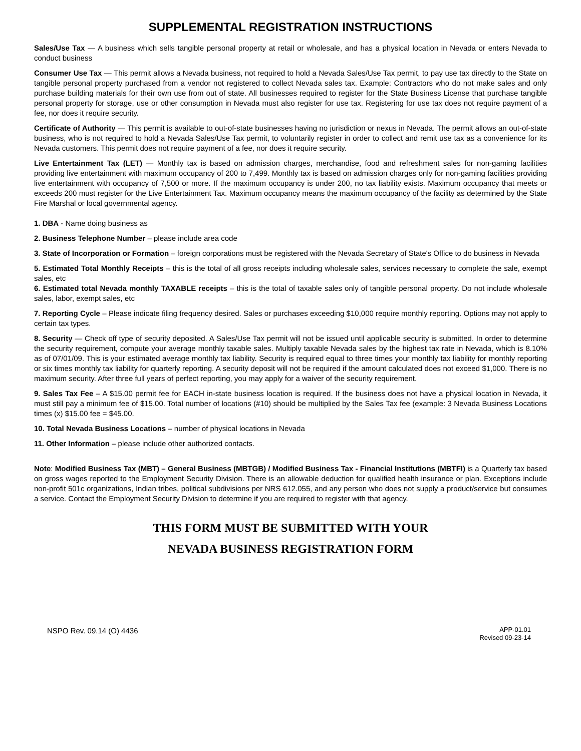SUPPLEMENTAL REGISTRATION INSTRUCTIONS
Sales/Use Tax — A business which sells tangible personal property at retail or wholesale, and has a physical location in Nevada or enters Nevada to conduct business
Consumer Use Tax — This permit allows a Nevada business, not required to hold a Nevada Sales/Use Tax permit, to pay use tax directly to the State on tangible personal property purchased from a vendor not registered to collect Nevada sales tax. Example: Contractors who do not make sales and only purchase building materials for their own use from out of state. All businesses required to register for the State Business License that purchase tangible personal property for storage, use or other consumption in Nevada must also register for use tax. Registering for use tax does not require payment of a fee, nor does it require security.
Certificate of Authority — This permit is available to out-of-state businesses having no jurisdiction or nexus in Nevada. The permit allows an out-of-state business, who is not required to hold a Nevada Sales/Use Tax permit, to voluntarily register in order to collect and remit use tax as a convenience for its Nevada customers. This permit does not require payment of a fee, nor does it require security.
Live Entertainment Tax (LET) — Monthly tax is based on admission charges, merchandise, food and refreshment sales for non-gaming facilities providing live entertainment with maximum occupancy of 200 to 7,499. Monthly tax is based on admission charges only for non-gaming facilities providing live entertainment with occupancy of 7,500 or more. If the maximum occupancy is under 200, no tax liability exists. Maximum occupancy that meets or exceeds 200 must register for the Live Entertainment Tax. Maximum occupancy means the maximum occupancy of the facility as determined by the State Fire Marshal or local governmental agency.
1. DBA - Name doing business as
2. Business Telephone Number – please include area code
3. State of Incorporation or Formation – foreign corporations must be registered with the Nevada Secretary of State's Office to do business in Nevada
5. Estimated Total Monthly Receipts – this is the total of all gross receipts including wholesale sales, services necessary to complete the sale, exempt sales, etc
6. Estimated total Nevada monthly TAXABLE receipts – this is the total of taxable sales only of tangible personal property. Do not include wholesale sales, labor, exempt sales, etc
7. Reporting Cycle – Please indicate filing frequency desired. Sales or purchases exceeding $10,000 require monthly reporting. Options may not apply to certain tax types.
8. Security — Check off type of security deposited. A Sales/Use Tax permit will not be issued until applicable security is submitted. In order to determine the security requirement, compute your average monthly taxable sales. Multiply taxable Nevada sales by the highest tax rate in Nevada, which is 8.10% as of 07/01/09. This is your estimated average monthly tax liability. Security is required equal to three times your monthly tax liability for monthly reporting or six times monthly tax liability for quarterly reporting. A security deposit will not be required if the amount calculated does not exceed $1,000. There is no maximum security. After three full years of perfect reporting, you may apply for a waiver of the security requirement.
9. Sales Tax Fee – A $15.00 permit fee for EACH in-state business location is required. If the business does not have a physical location in Nevada, it must still pay a minimum fee of $15.00. Total number of locations (#10) should be multiplied by the Sales Tax fee (example: 3 Nevada Business Locations times (x) $15.00 fee = $45.00.
10. Total Nevada Business Locations – number of physical locations in Nevada
11. Other Information – please include other authorized contacts.
Note: Modified Business Tax (MBT) – General Business (MBTGB) / Modified Business Tax - Financial Institutions (MBTFI) is a Quarterly tax based on gross wages reported to the Employment Security Division. There is an allowable deduction for qualified health insurance or plan. Exceptions include non-profit 501c organizations, Indian tribes, political subdivisions per NRS 612.055, and any person who does not supply a product/service but consumes a service. Contact the Employment Security Division to determine if you are required to register with that agency.
THIS FORM MUST BE SUBMITTED WITH YOUR
NEVADA BUSINESS REGISTRATION FORM
NSPO Rev. 09.14 (O) 4436
APP-01.01
Revised 09-23-14